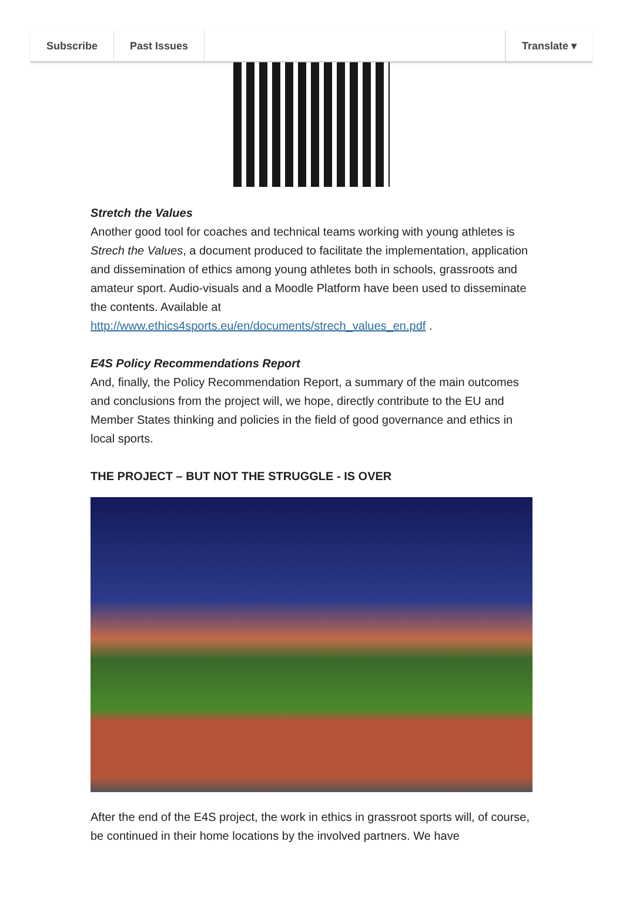Subscribe Past Issues Translate ▾
Stretch the Values
Another good tool for coaches and technical teams working with young athletes is Strech the Values, a document produced to facilitate the implementation, application and dissemination of ethics among young athletes both in schools, grassroots and amateur sport. Audio-visuals and a Moodle Platform have been used to disseminate the contents. Available at http://www.ethics4sports.eu/en/documents/strech_values_en.pdf .
E4S Policy Recommendations Report
And, finally, the Policy Recommendation Report, a summary of the main outcomes and conclusions from the project will, we hope, directly contribute to the EU and Member States thinking and policies in the field of good governance and ethics in local sports.
THE PROJECT – BUT NOT THE STRUGGLE - IS OVER
After the end of the E4S project, the work in ethics in grassroot sports will, of course, be continued in their home locations by the involved partners. We have